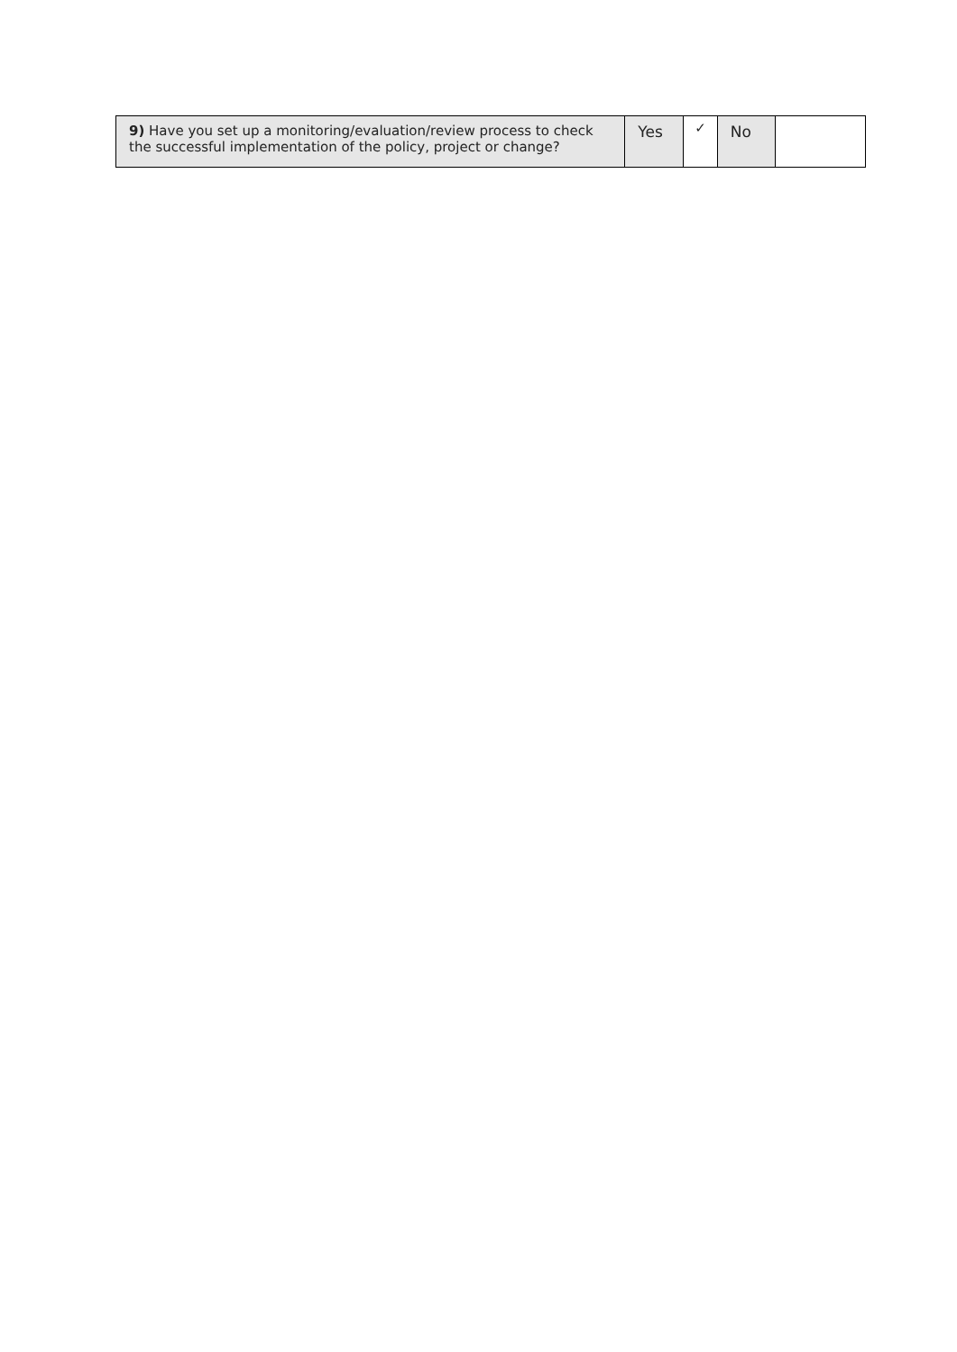| 9) Have you set up a monitoring/evaluation/review process to check the successful implementation of the policy, project or change? | Yes | ✓ | No | |